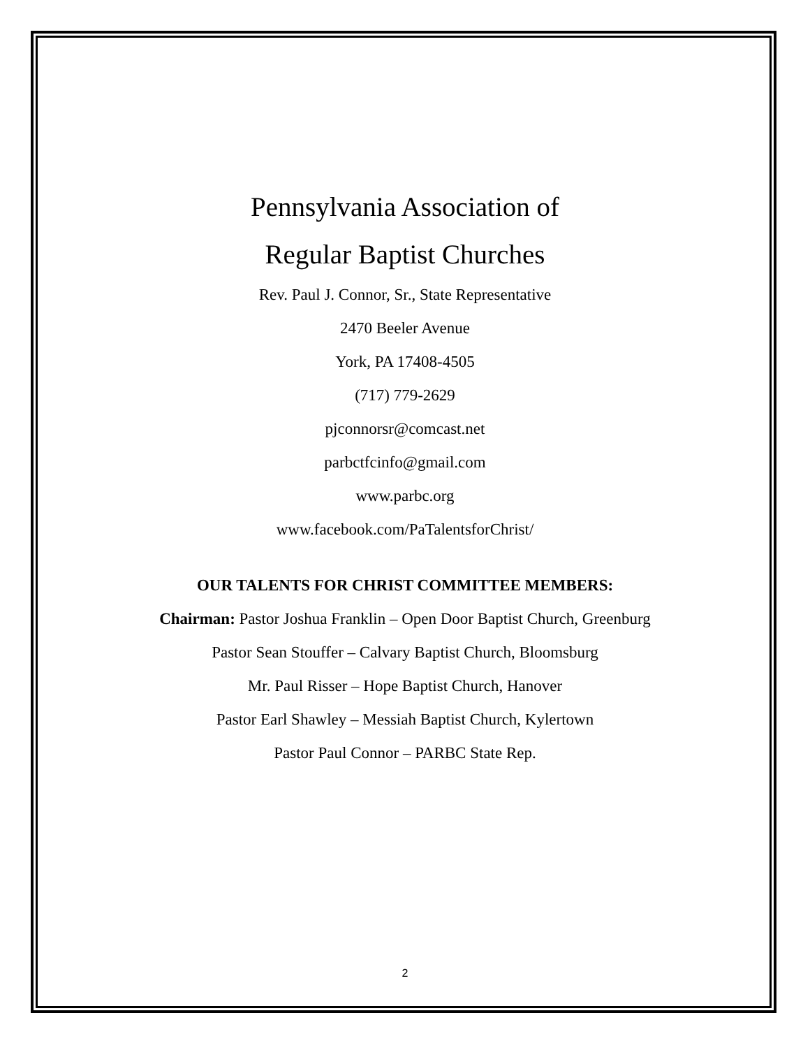Pennsylvania Association of
Regular Baptist Churches
Rev. Paul J. Connor, Sr., State Representative
2470 Beeler Avenue
York, PA 17408-4505
(717) 779-2629
pjconnorsr@comcast.net
parbctfcinfo@gmail.com
www.parbc.org
www.facebook.com/PaTalentsforChrist/
OUR TALENTS FOR CHRIST COMMITTEE MEMBERS:
Chairman: Pastor Joshua Franklin – Open Door Baptist Church, Greenburg
Pastor Sean Stouffer – Calvary Baptist Church, Bloomsburg
Mr. Paul Risser – Hope Baptist Church, Hanover
Pastor Earl Shawley – Messiah Baptist Church, Kylertown
Pastor Paul Connor – PARBC State Rep.
2